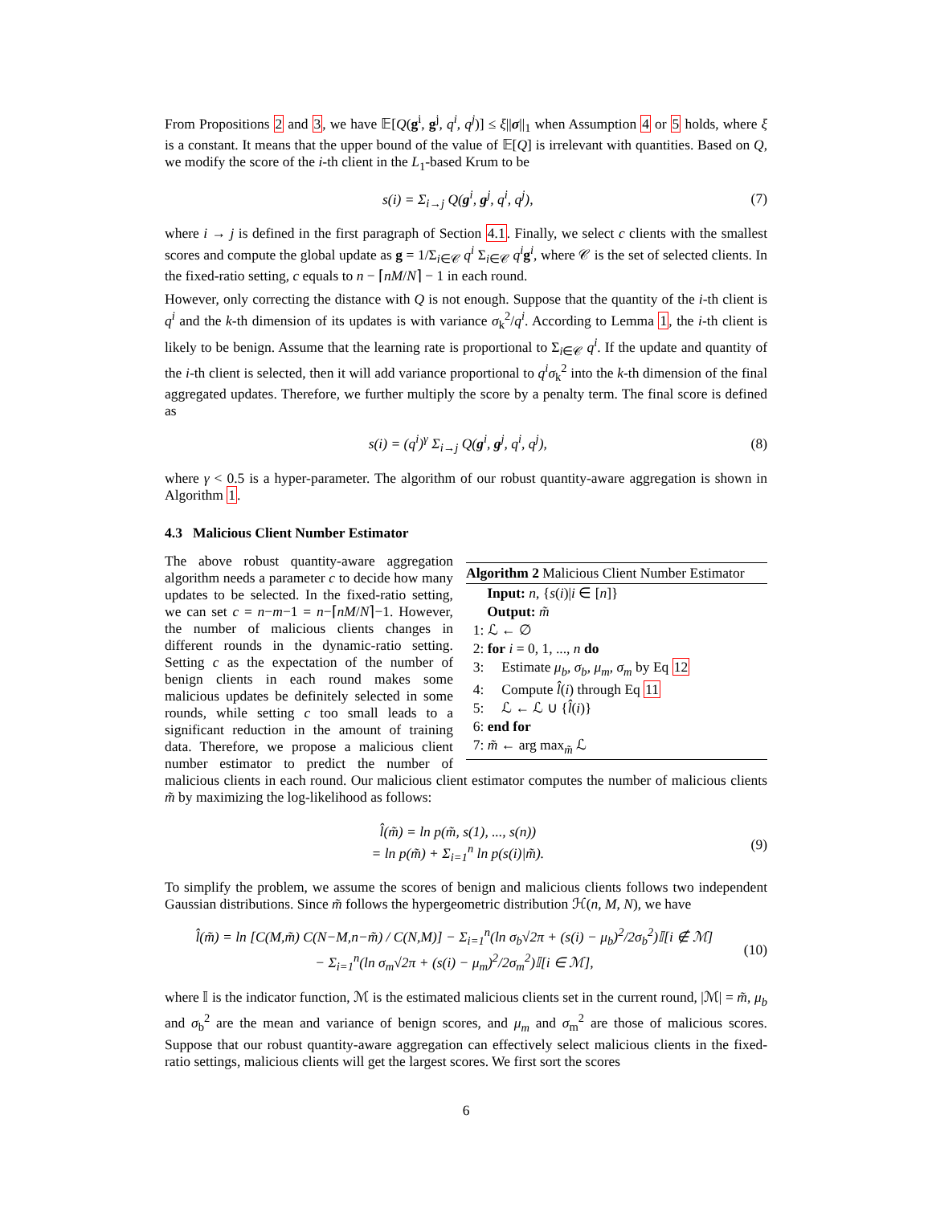From Propositions 2 and 3, we have 𝔼[Q(g<sup>i</sup>, g<sup>j</sup>, q<sup>i</sup>, q<sup>j</sup>)] ≤ ξ||σ||<sub>1</sub> when Assumption 4 or 5 holds, where ξ is a constant. It means that the upper bound of the value of 𝔼[Q] is irrelevant with quantities. Based on Q, we modify the score of the i-th client in the L<sub>1</sub>-based Krum to be
s(i) = Σ<sub>i→j</sub> Q(g<sup>i</sup>, g<sup>j</sup>, q<sup>i</sup>, q<sup>j</sup>), (7)
where i → j is defined in the first paragraph of Section 4.1. Finally, we select c clients with the smallest scores and compute the global update as g = 1/Σ<sub>i∈𝒞</sub> q<sup>i</sup> Σ<sub>i∈𝒞</sub> q<sup>i</sup> g<sup>i</sup>, where 𝒞 is the set of selected clients. In the fixed-ratio setting, c equals to n − ⌈nM/N⌉ − 1 in each round.
However, only correcting the distance with Q is not enough. Suppose that the quantity of the i-th client is q<sup>i</sup> and the k-th dimension of its updates is with variance σ<sub>k</sub><sup>2</sup>/q<sup>i</sup>. According to Lemma 1, the i-th client is likely to be benign. Assume that the learning rate is proportional to Σ<sub>i∈𝒞</sub> q<sup>i</sup>. If the update and quantity of the i-th client is selected, then it will add variance proportional to q<sup>i</sup>σ<sub>k</sub><sup>2</sup> into the k-th dimension of the final aggregated updates. Therefore, we further multiply the score by a penalty term. The final score is defined as
s(i) = (q<sup>i</sup>)<sup>γ</sup> Σ<sub>i→j</sub> Q(g<sup>i</sup>, g<sup>j</sup>, q<sup>i</sup>, q<sup>j</sup>), (8)
where γ < 0.5 is a hyper-parameter. The algorithm of our robust quantity-aware aggregation is shown in Algorithm 1.
4.3 Malicious Client Number Estimator
Algorithm 2 Malicious Client Number Estimator
Input: n, {s(i)|i ∈ [n]}
Output: m̃
1: ℒ ← ∅
2: for i = 0, 1, ..., n do
3: Estimate μ<sub>b</sub>, σ<sub>b</sub>, μ<sub>m</sub>, σ<sub>m</sub> by Eq 12
4: Compute l̂(i) through Eq 11
5: ℒ ← ℒ ∪ {l̂(i)}
6: end for
7: m̃ ← arg max<sub>m̃</sub> ℒ
The above robust quantity-aware aggregation algorithm needs a parameter c to decide how many updates to be selected. In the fixed-ratio setting, we can set c = n−m−1 = n−⌈nM/N⌉−1. However, the number of malicious clients changes in different rounds in the dynamic-ratio setting. Setting c as the expectation of the number of benign clients in each round makes some malicious updates be definitely selected in some rounds, while setting c too small leads to a significant reduction in the amount of training data. Therefore, we propose a malicious client number estimator to predict the number of malicious clients in each round. Our malicious client estimator computes the number of malicious clients m̃ by maximizing the log-likelihood as follows:
l̂(m̃) = ln p(m̃, s(1), ..., s(n))
= ln p(m̃) + Σ<sub>i=1</sub><sup>n</sup> ln p(s(i)|m̃). (9)
To simplify the problem, we assume the scores of benign and malicious clients follows two independent Gaussian distributions. Since m̃ follows the hypergeometric distribution ℋ(n, M, N), we have
l̂(m̃) = ln [C(M,m̃) C(N−M,n−m̃) / C(N,M)] − Σ<sub>i=1</sub><sup>n</sup>(ln σ<sub>b</sub>√2π + (s(i) − μ<sub>b</sub>)<sup>2</sup>/2σ<sub>b</sub><sup>2</sup>)𝕀[i ∉ ℳ]
− Σ<sub>i=1</sub><sup>n</sup>(ln σ<sub>m</sub>√2π + (s(i) − μ<sub>m</sub>)<sup>2</sup>/2σ<sub>m</sub><sup>2</sup>)𝕀[i ∈ ℳ], (10)
where 𝕀 is the indicator function, ℳ is the estimated malicious clients set in the current round, |ℳ| = m̃, μ<sub>b</sub> and σ<sub>b</sub><sup>2</sup> are the mean and variance of benign scores, and μ<sub>m</sub> and σ<sub>m</sub><sup>2</sup> are those of malicious scores. Suppose that our robust quantity-aware aggregation can effectively select malicious clients in the fixed-ratio settings, malicious clients will get the largest scores. We first sort the scores
6